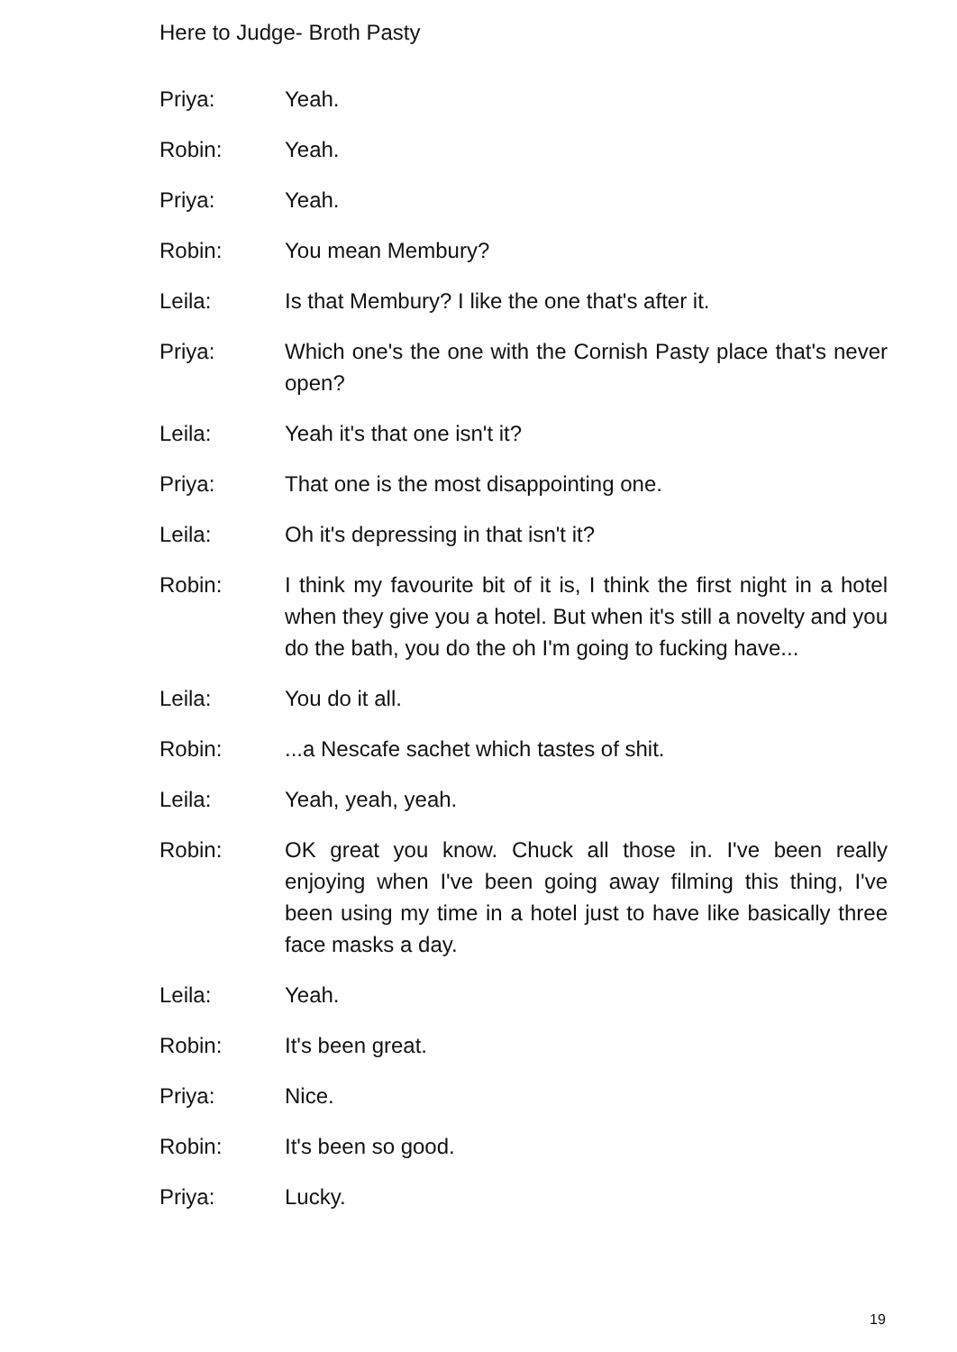Here to Judge- Broth Pasty
Priya: Yeah.
Robin: Yeah.
Priya: Yeah.
Robin: You mean Membury?
Leila: Is that Membury? I like the one that's after it.
Priya: Which one's the one with the Cornish Pasty place that's never open?
Leila: Yeah it's that one isn't it?
Priya: That one is the most disappointing one.
Leila: Oh it's depressing in that isn't it?
Robin: I think my favourite bit of it is, I think the first night in a hotel when they give you a hotel. But when it's still a novelty and you do the bath, you do the oh I'm going to fucking have...
Leila: You do it all.
Robin: ...a Nescafe sachet which tastes of shit.
Leila: Yeah, yeah, yeah.
Robin: OK great you know. Chuck all those in. I've been really enjoying when I've been going away filming this thing, I've been using my time in a hotel just to have like basically three face masks a day.
Leila: Yeah.
Robin: It's been great.
Priya: Nice.
Robin: It's been so good.
Priya: Lucky.
19